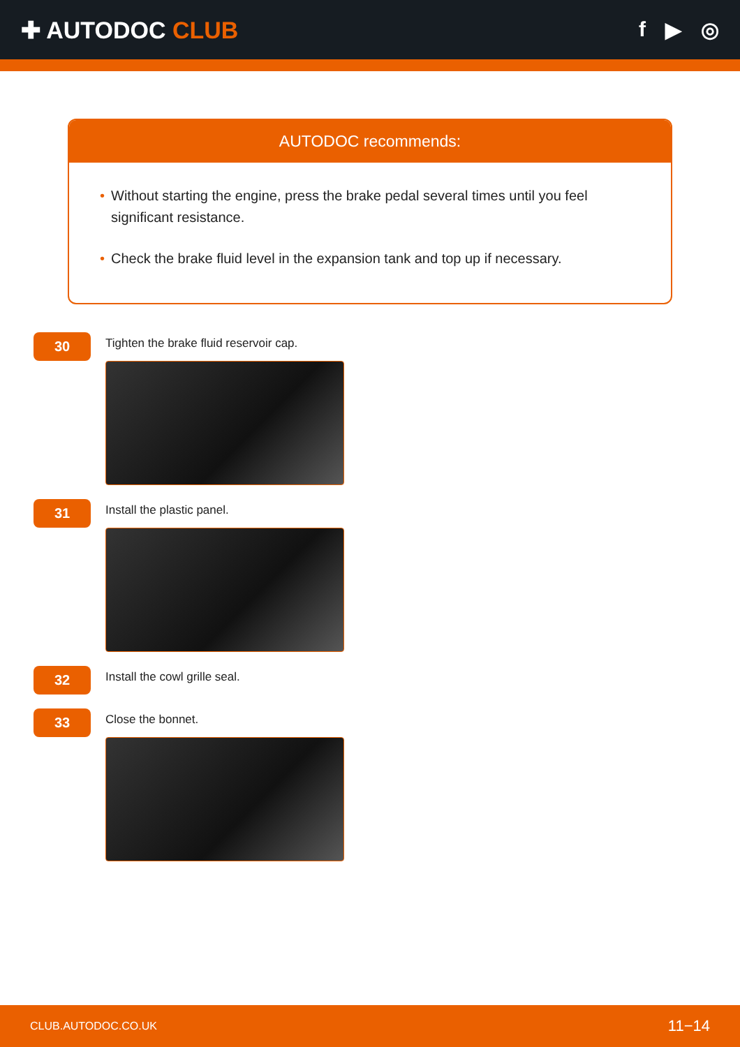✚ AUTODOC CLUB f ▶ ◎
AUTODOC recommends:
• Without starting the engine, press the brake pedal several times until you feel significant resistance.
• Check the brake fluid level in the expansion tank and top up if necessary.
30
Tighten the brake fluid reservoir cap.
31
Install the plastic panel.
32
Install the cowl grille seal.
33
Close the bonnet.
CLUB.AUTODOC.CO.UK 11−14